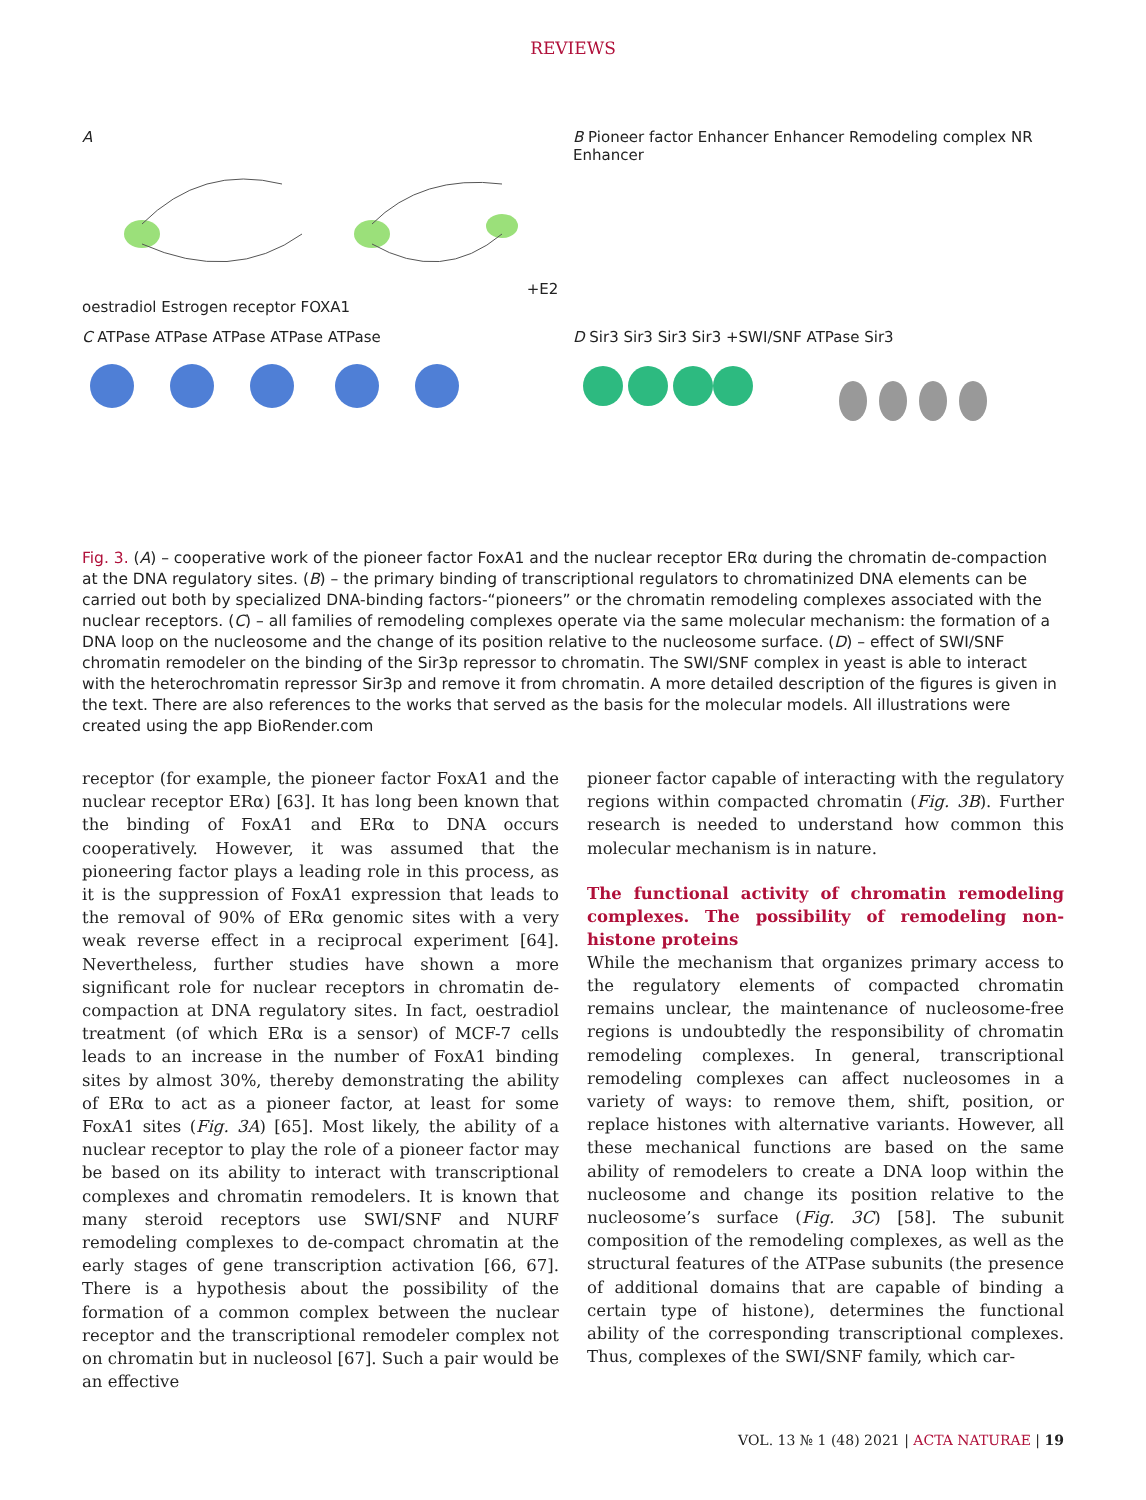REVIEWS
A
+E2 oestradiol Estrogen receptor FOXA1
B Pioneer factor Enhancer Enhancer Remodeling complex NR Enhancer
C ATPase ATPase ATPase ATPase ATPase
D Sir3 Sir3 Sir3 Sir3 +SWI/SNF ATPase Sir3
Fig. 3. (A) – cooperative work of the pioneer factor FoxA1 and the nuclear receptor ERα during the chromatin de-compaction at the DNA regulatory sites. (B) – the primary binding of transcriptional regulators to chromatinized DNA elements can be carried out both by specialized DNA-binding factors-“pioneers” or the chromatin remodeling complexes associated with the nuclear receptors. (C) – all families of remodeling complexes operate via the same molecular mechanism: the formation of a DNA loop on the nucleosome and the change of its position relative to the nucleosome surface. (D) – effect of SWI/SNF chromatin remodeler on the binding of the Sir3p repressor to chromatin. The SWI/SNF complex in yeast is able to interact with the heterochromatin repressor Sir3p and remove it from chromatin. A more detailed description of the figures is given in the text. There are also references to the works that served as the basis for the molecular models. All illustrations were created using the app BioRender.com
receptor (for example, the pioneer factor FoxA1 and the nuclear receptor ERα) [63]. It has long been known that the binding of FoxA1 and ERα to DNA occurs cooperatively. However, it was assumed that the pioneering factor plays a leading role in this process, as it is the suppression of FoxA1 expression that leads to the removal of 90% of ERα genomic sites with a very weak reverse effect in a reciprocal experiment [64]. Nevertheless, further studies have shown a more significant role for nuclear receptors in chromatin de-compaction at DNA regulatory sites. In fact, oestradiol treatment (of which ERα is a sensor) of MCF-7 cells leads to an increase in the number of FoxA1 binding sites by almost 30%, thereby demonstrating the ability of ERα to act as a pioneer factor, at least for some FoxA1 sites (Fig. 3A) [65]. Most likely, the ability of a nuclear receptor to play the role of a pioneer factor may be based on its ability to interact with transcriptional complexes and chromatin remodelers. It is known that many steroid receptors use SWI/SNF and NURF remodeling complexes to de-compact chromatin at the early stages of gene transcription activation [66, 67]. There is a hypothesis about the possibility of the formation of a common complex between the nuclear receptor and the transcriptional remodeler complex not on chromatin but in nucleosol [67]. Such a pair would be an effective
pioneer factor capable of interacting with the regulatory regions within compacted chromatin (Fig. 3B). Further research is needed to understand how common this molecular mechanism is in nature.
The functional activity of chromatin remodeling complexes. The possibility of remodeling non-histone proteins
While the mechanism that organizes primary access to the regulatory elements of compacted chromatin remains unclear, the maintenance of nucleosome-free regions is undoubtedly the responsibility of chromatin remodeling complexes. In general, transcriptional remodeling complexes can affect nucleosomes in a variety of ways: to remove them, shift, position, or replace histones with alternative variants. However, all these mechanical functions are based on the same ability of remodelers to create a DNA loop within the nucleosome and change its position relative to the nucleosome’s surface (Fig. 3C) [58]. The subunit composition of the remodeling complexes, as well as the structural features of the ATPase subunits (the presence of additional domains that are capable of binding a certain type of histone), determines the functional ability of the corresponding transcriptional complexes. Thus, complexes of the SWI/SNF family, which car-
VOL. 13 № 1 (48) 2021 | ACTA NATURAE | 19